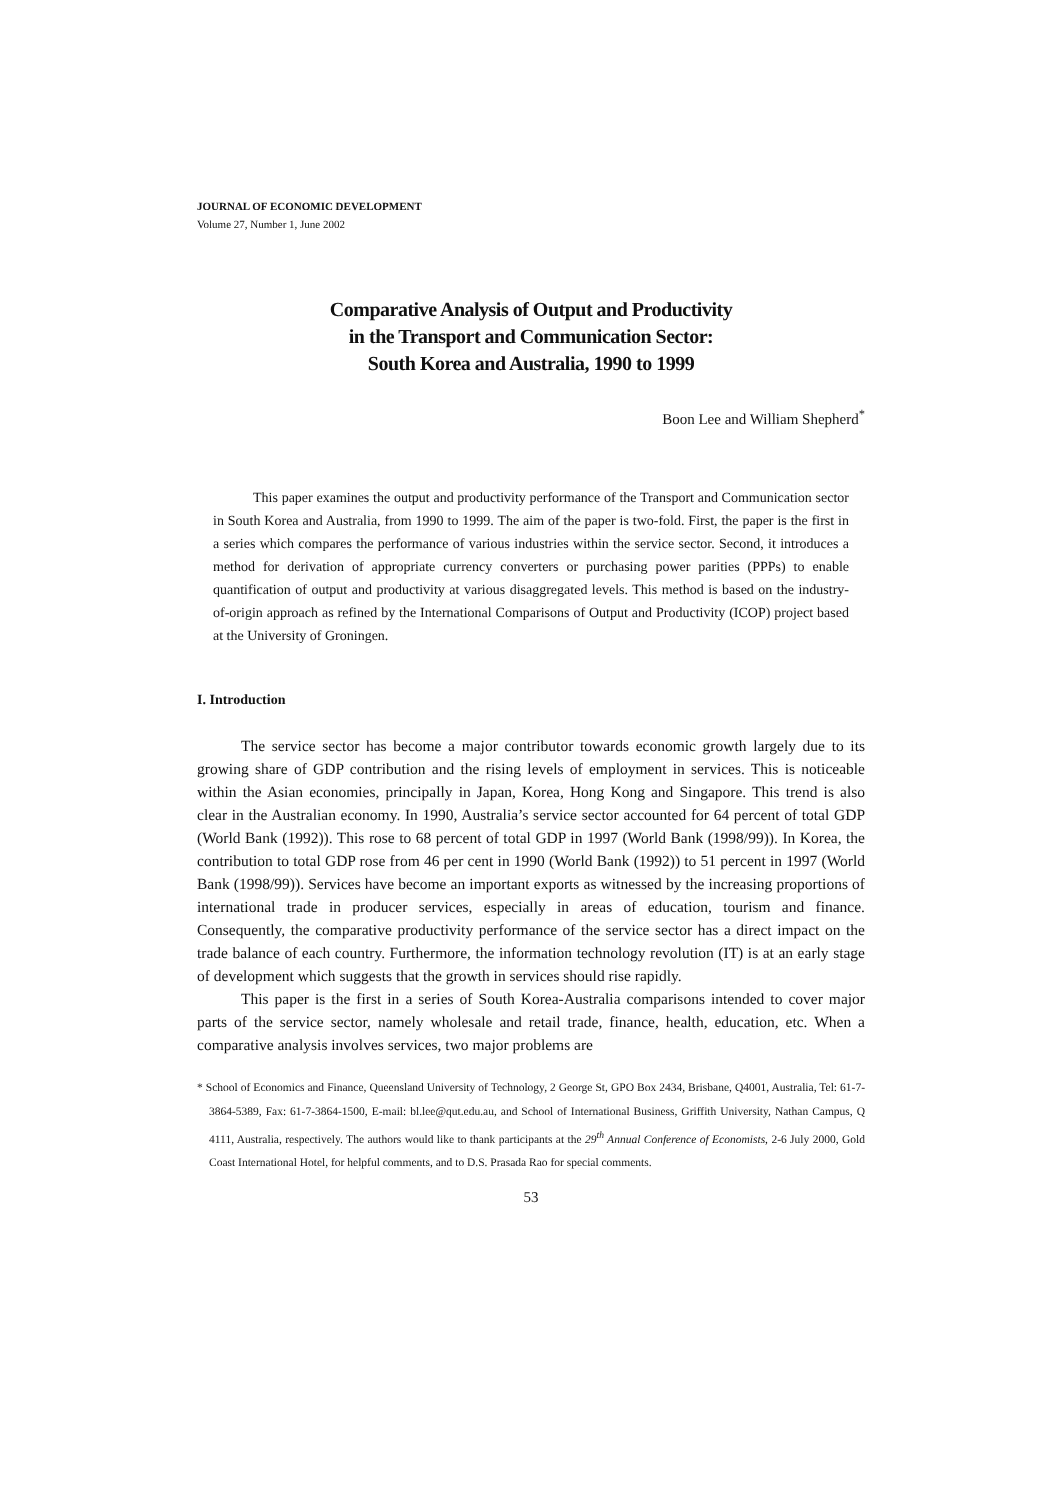JOURNAL OF ECONOMIC DEVELOPMENT
Volume 27, Number 1, June 2002
Comparative Analysis of Output and Productivity
in the Transport and Communication Sector:
South Korea and Australia, 1990 to 1999
Boon Lee and William Shepherd<sup>*</sup>
This paper examines the output and productivity performance of the Transport and Communication sector in South Korea and Australia, from 1990 to 1999. The aim of the paper is two-fold. First, the paper is the first in a series which compares the performance of various industries within the service sector. Second, it introduces a method for derivation of appropriate currency converters or purchasing power parities (PPPs) to enable quantification of output and productivity at various disaggregated levels. This method is based on the industry-of-origin approach as refined by the International Comparisons of Output and Productivity (ICOP) project based at the University of Groningen.
I. Introduction
The service sector has become a major contributor towards economic growth largely due to its growing share of GDP contribution and the rising levels of employment in services. This is noticeable within the Asian economies, principally in Japan, Korea, Hong Kong and Singapore. This trend is also clear in the Australian economy. In 1990, Australia’s service sector accounted for 64 percent of total GDP (World Bank (1992)). This rose to 68 percent of total GDP in 1997 (World Bank (1998/99)). In Korea, the contribution to total GDP rose from 46 per cent in 1990 (World Bank (1992)) to 51 percent in 1997 (World Bank (1998/99)). Services have become an important exports as witnessed by the increasing proportions of international trade in producer services, especially in areas of education, tourism and finance. Consequently, the comparative productivity performance of the service sector has a direct impact on the trade balance of each country. Furthermore, the information technology revolution (IT) is at an early stage of development which suggests that the growth in services should rise rapidly.
This paper is the first in a series of South Korea-Australia comparisons intended to cover major parts of the service sector, namely wholesale and retail trade, finance, health, education, etc. When a comparative analysis involves services, two major problems are
* School of Economics and Finance, Queensland University of Technology, 2 George St, GPO Box 2434, Brisbane, Q4001, Australia, Tel: 61-7-3864-5389, Fax: 61-7-3864-1500, E-mail: bl.lee@qut.edu.au, and School of International Business, Griffith University, Nathan Campus, Q 4111, Australia, respectively. The authors would like to thank participants at the 29<sup>th</sup> Annual Conference of Economists, 2-6 July 2000, Gold Coast International Hotel, for helpful comments, and to D.S. Prasada Rao for special comments.
53